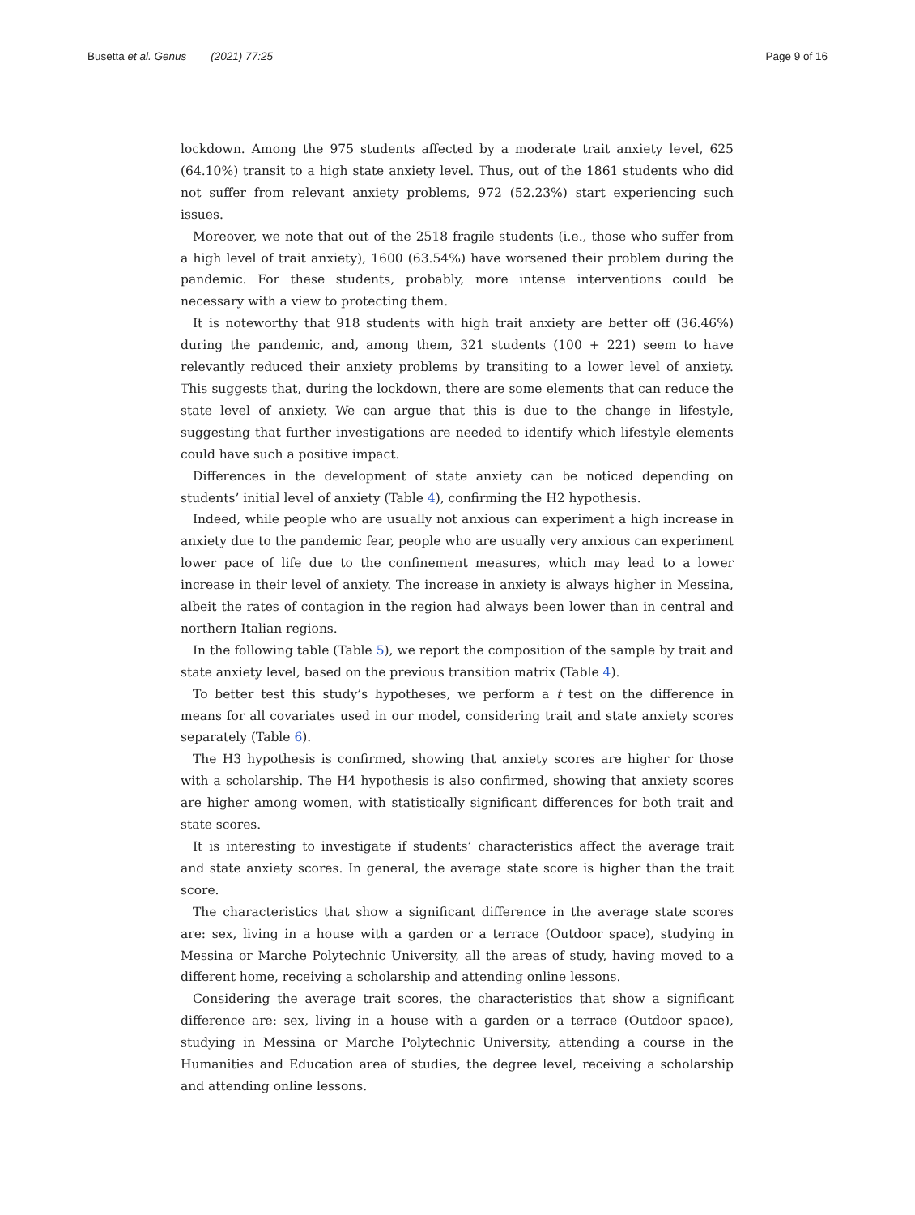Busetta et al. Genus (2021) 77:25 Page 9 of 16
lockdown. Among the 975 students affected by a moderate trait anxiety level, 625 (64.10%) transit to a high state anxiety level. Thus, out of the 1861 students who did not suffer from relevant anxiety problems, 972 (52.23%) start experiencing such issues.
Moreover, we note that out of the 2518 fragile students (i.e., those who suffer from a high level of trait anxiety), 1600 (63.54%) have worsened their problem during the pandemic. For these students, probably, more intense interventions could be necessary with a view to protecting them.
It is noteworthy that 918 students with high trait anxiety are better off (36.46%) during the pandemic, and, among them, 321 students (100 + 221) seem to have relevantly reduced their anxiety problems by transiting to a lower level of anxiety. This suggests that, during the lockdown, there are some elements that can reduce the state level of anxiety. We can argue that this is due to the change in lifestyle, suggesting that further investigations are needed to identify which lifestyle elements could have such a positive impact.
Differences in the development of state anxiety can be noticed depending on students’ initial level of anxiety (Table 4), confirming the H2 hypothesis.
Indeed, while people who are usually not anxious can experiment a high increase in anxiety due to the pandemic fear, people who are usually very anxious can experiment lower pace of life due to the confinement measures, which may lead to a lower increase in their level of anxiety. The increase in anxiety is always higher in Messina, albeit the rates of contagion in the region had always been lower than in central and northern Italian regions.
In the following table (Table 5), we report the composition of the sample by trait and state anxiety level, based on the previous transition matrix (Table 4).
To better test this study’s hypotheses, we perform a t test on the difference in means for all covariates used in our model, considering trait and state anxiety scores separately (Table 6).
The H3 hypothesis is confirmed, showing that anxiety scores are higher for those with a scholarship. The H4 hypothesis is also confirmed, showing that anxiety scores are higher among women, with statistically significant differences for both trait and state scores.
It is interesting to investigate if students’ characteristics affect the average trait and state anxiety scores. In general, the average state score is higher than the trait score.
The characteristics that show a significant difference in the average state scores are: sex, living in a house with a garden or a terrace (Outdoor space), studying in Messina or Marche Polytechnic University, all the areas of study, having moved to a different home, receiving a scholarship and attending online lessons.
Considering the average trait scores, the characteristics that show a significant difference are: sex, living in a house with a garden or a terrace (Outdoor space), studying in Messina or Marche Polytechnic University, attending a course in the Humanities and Education area of studies, the degree level, receiving a scholarship and attending online lessons.